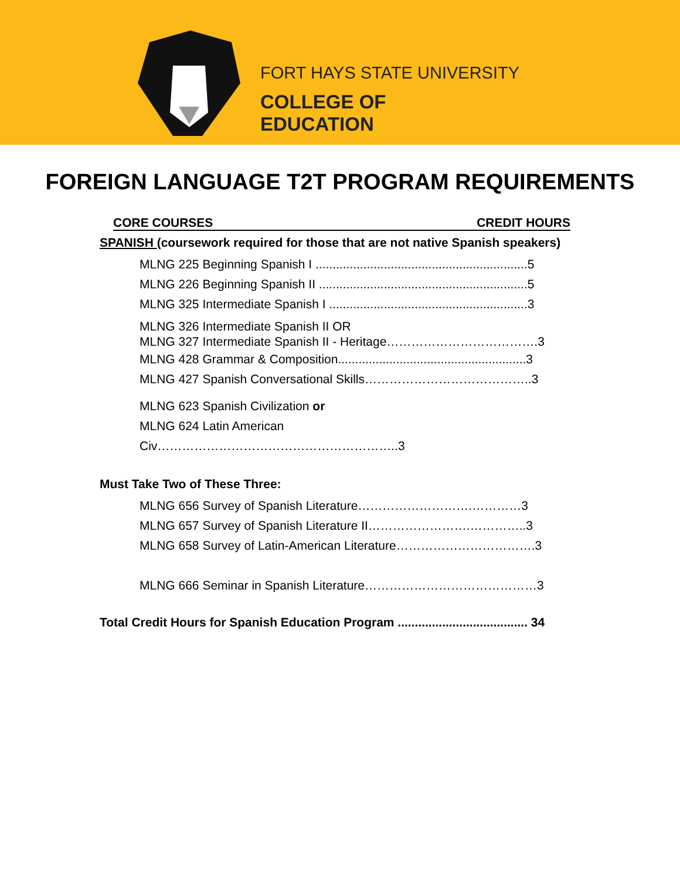FORT HAYS STATE UNIVERSITY
COLLEGE OF
EDUCATION
FOREIGN LANGUAGE T2T PROGRAM REQUIREMENTS
CORE COURSES CREDIT HOURS
SPANISH (coursework required for those that are not native Spanish speakers)
MLNG 225 Beginning Spanish I ..............................................................5
MLNG 226 Beginning Spanish II .............................................................5
MLNG 325 Intermediate Spanish I ..........................................................3
MLNG 326 Intermediate Spanish II OR
MLNG 327 Intermediate Spanish II - Heritage……………………………….3
MLNG 428 Grammar & Composition.......................................................3
MLNG 427 Spanish Conversational Skills…………………………………..3
MLNG 623 Spanish Civilization or
MLNG 624 Latin American Civ…………………………………………………..3
Must Take Two of These Three:
MLNG 656 Survey of Spanish Literature……………………….…………3
MLNG 657 Survey of Spanish Literature II…………………….…………..3
MLNG 658 Survey of Latin-American Literature…………………………….3
MLNG 666 Seminar in Spanish Literature……………………………………3
Total Credit Hours for Spanish Education Program ...................................... 34